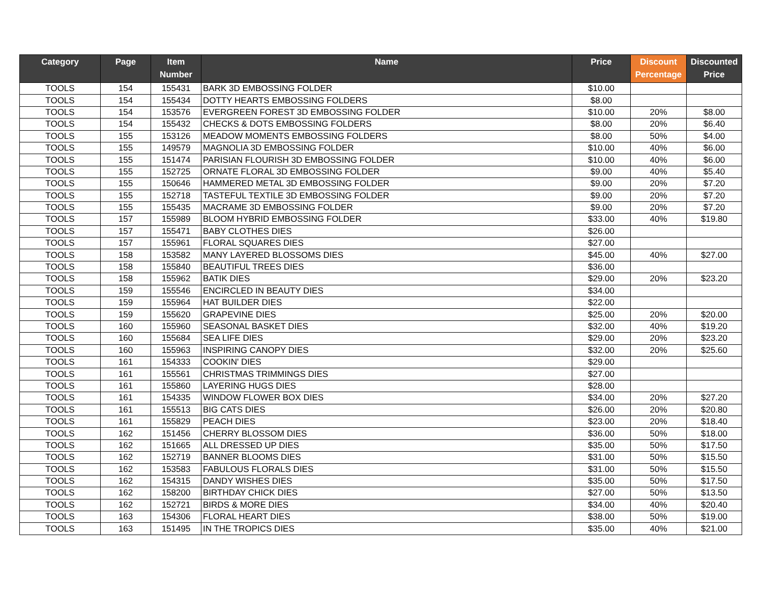| Category | Page | Item Number | Name | Price | Discount Percentage | Discounted Price |
| --- | --- | --- | --- | --- | --- | --- |
| TOOLS | 154 | 155431 | BARK 3D EMBOSSING FOLDER | $10.00 | | |
| TOOLS | 154 | 155434 | DOTTY HEARTS EMBOSSING FOLDERS | $8.00 | | |
| TOOLS | 154 | 153576 | EVERGREEN FOREST 3D EMBOSSING FOLDER | $10.00 | 20% | $8.00 |
| TOOLS | 154 | 155432 | CHECKS & DOTS EMBOSSING FOLDERS | $8.00 | 20% | $6.40 |
| TOOLS | 155 | 153126 | MEADOW MOMENTS EMBOSSING FOLDERS | $8.00 | 50% | $4.00 |
| TOOLS | 155 | 149579 | MAGNOLIA 3D EMBOSSING FOLDER | $10.00 | 40% | $6.00 |
| TOOLS | 155 | 151474 | PARISIAN FLOURISH 3D EMBOSSING FOLDER | $10.00 | 40% | $6.00 |
| TOOLS | 155 | 152725 | ORNATE FLORAL 3D EMBOSSING FOLDER | $9.00 | 40% | $5.40 |
| TOOLS | 155 | 150646 | HAMMERED METAL 3D EMBOSSING FOLDER | $9.00 | 20% | $7.20 |
| TOOLS | 155 | 152718 | TASTEFUL TEXTILE 3D EMBOSSING FOLDER | $9.00 | 20% | $7.20 |
| TOOLS | 155 | 155435 | MACRAME 3D EMBOSSING FOLDER | $9.00 | 20% | $7.20 |
| TOOLS | 157 | 155989 | BLOOM HYBRID EMBOSSING FOLDER | $33.00 | 40% | $19.80 |
| TOOLS | 157 | 155471 | BABY CLOTHES DIES | $26.00 | | |
| TOOLS | 157 | 155961 | FLORAL SQUARES DIES | $27.00 | | |
| TOOLS | 158 | 153582 | MANY LAYERED BLOSSOMS DIES | $45.00 | 40% | $27.00 |
| TOOLS | 158 | 155840 | BEAUTIFUL TREES DIES | $36.00 | | |
| TOOLS | 158 | 155962 | BATIK DIES | $29.00 | 20% | $23.20 |
| TOOLS | 159 | 155546 | ENCIRCLED IN BEAUTY DIES | $34.00 | | |
| TOOLS | 159 | 155964 | HAT BUILDER DIES | $22.00 | | |
| TOOLS | 159 | 155620 | GRAPEVINE DIES | $25.00 | 20% | $20.00 |
| TOOLS | 160 | 155960 | SEASONAL BASKET DIES | $32.00 | 40% | $19.20 |
| TOOLS | 160 | 155684 | SEA LIFE DIES | $29.00 | 20% | $23.20 |
| TOOLS | 160 | 155963 | INSPIRING CANOPY DIES | $32.00 | 20% | $25.60 |
| TOOLS | 161 | 154333 | COOKIN' DIES | $29.00 | | |
| TOOLS | 161 | 155561 | CHRISTMAS TRIMMINGS DIES | $27.00 | | |
| TOOLS | 161 | 155860 | LAYERING HUGS DIES | $28.00 | | |
| TOOLS | 161 | 154335 | WINDOW FLOWER BOX DIES | $34.00 | 20% | $27.20 |
| TOOLS | 161 | 155513 | BIG CATS DIES | $26.00 | 20% | $20.80 |
| TOOLS | 161 | 155829 | PEACH DIES | $23.00 | 20% | $18.40 |
| TOOLS | 162 | 151456 | CHERRY BLOSSOM DIES | $36.00 | 50% | $18.00 |
| TOOLS | 162 | 151665 | ALL DRESSED UP DIES | $35.00 | 50% | $17.50 |
| TOOLS | 162 | 152719 | BANNER BLOOMS DIES | $31.00 | 50% | $15.50 |
| TOOLS | 162 | 153583 | FABULOUS FLORALS DIES | $31.00 | 50% | $15.50 |
| TOOLS | 162 | 154315 | DANDY WISHES DIES | $35.00 | 50% | $17.50 |
| TOOLS | 162 | 158200 | BIRTHDAY CHICK DIES | $27.00 | 50% | $13.50 |
| TOOLS | 162 | 152721 | BIRDS & MORE DIES | $34.00 | 40% | $20.40 |
| TOOLS | 163 | 154306 | FLORAL HEART DIES | $38.00 | 50% | $19.00 |
| TOOLS | 163 | 151495 | IN THE TROPICS DIES | $35.00 | 40% | $21.00 |